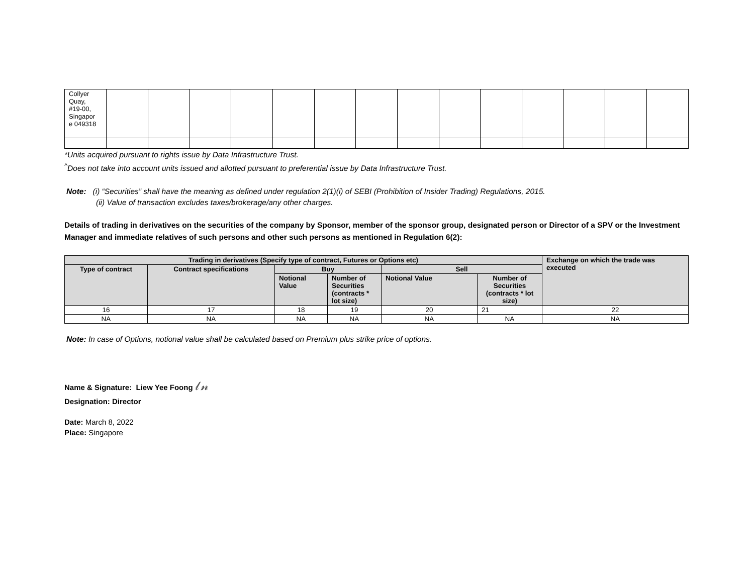| Collyer Quay, #19-00, Singapor e 049318 | | | | | | | | | | | | | | |
*Units acquired pursuant to rights issue by Data Infrastructure Trust.
<sup>^</sup>Does not take into account units issued and allotted pursuant to preferential issue by Data Infrastructure Trust.
Note: (i) “Securities” shall have the meaning as defined under regulation 2(1)(i) of SEBI (Prohibition of Insider Trading) Regulations, 2015.
(ii) Value of transaction excludes taxes/brokerage/any other charges.
Details of trading in derivatives on the securities of the company by Sponsor, member of the sponsor group, designated person or Director of a SPV or the Investment Manager and immediate relatives of such persons and other such persons as mentioned in Regulation 6(2):
| Trading in derivatives (Specify type of contract, Futures or Options etc) | | | | | | Exchange on which the trade was executed |
| --- | --- | --- | --- | --- | --- | --- |
| Type of contract | Contract specifications | Buy | | Sell | | |
| | | Notional Value | Number of Securities (contracts * lot size) | Notional Value | Number of Securities (contracts * lot size) | |
| 16 | 17 | 18 | 19 | 20 | 21 | 22 |
| NA | NA | NA | NA | NA | NA | NA |
Note: In case of Options, notional value shall be calculated based on Premium plus strike price of options.
Name & Signature: Liew Yee Foong 𝓁𝓃
Designation: Director
Date: March 8, 2022
Place: Singapore